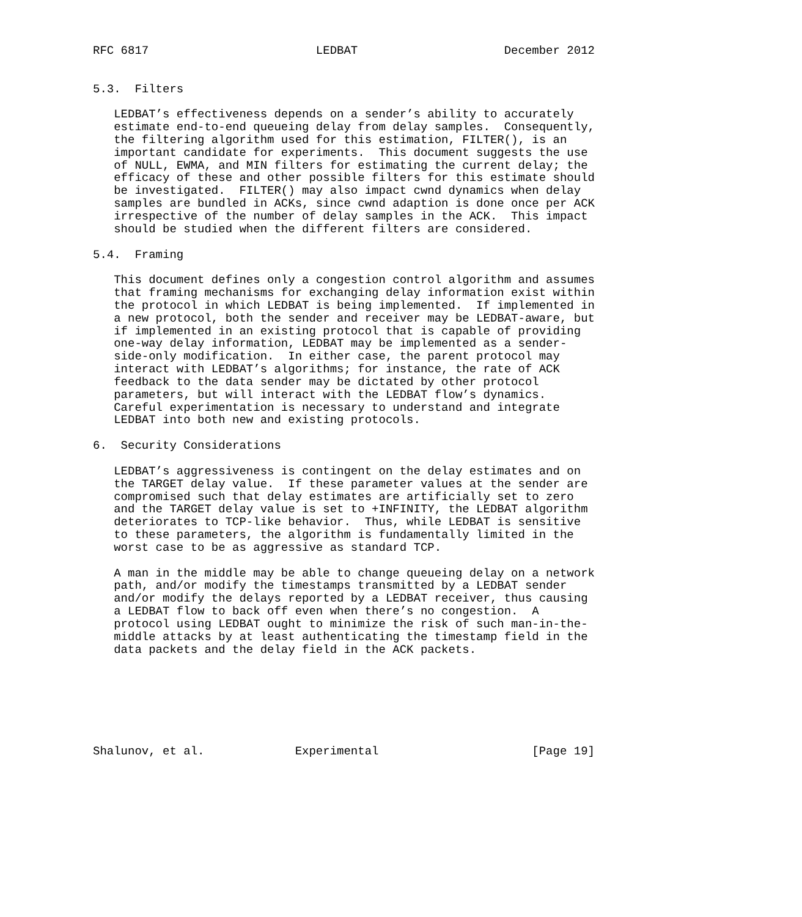RFC 6817                        LEDBAT                     December 2012


5.3.  Filters

   LEDBAT’s effectiveness depends on a sender’s ability to accurately
   estimate end-to-end queueing delay from delay samples.  Consequently,
   the filtering algorithm used for this estimation, FILTER(), is an
   important candidate for experiments.  This document suggests the use
   of NULL, EWMA, and MIN filters for estimating the current delay; the
   efficacy of these and other possible filters for this estimate should
   be investigated.  FILTER() may also impact cwnd dynamics when delay
   samples are bundled in ACKs, since cwnd adaption is done once per ACK
   irrespective of the number of delay samples in the ACK.  This impact
   should be studied when the different filters are considered.

5.4.  Framing

   This document defines only a congestion control algorithm and assumes
   that framing mechanisms for exchanging delay information exist within
   the protocol in which LEDBAT is being implemented.  If implemented in
   a new protocol, both the sender and receiver may be LEDBAT-aware, but
   if implemented in an existing protocol that is capable of providing
   one-way delay information, LEDBAT may be implemented as a sender-
   side-only modification.  In either case, the parent protocol may
   interact with LEDBAT’s algorithms; for instance, the rate of ACK
   feedback to the data sender may be dictated by other protocol
   parameters, but will interact with the LEDBAT flow’s dynamics.
   Careful experimentation is necessary to understand and integrate
   LEDBAT into both new and existing protocols.

6.  Security Considerations

   LEDBAT’s aggressiveness is contingent on the delay estimates and on
   the TARGET delay value.  If these parameter values at the sender are
   compromised such that delay estimates are artificially set to zero
   and the TARGET delay value is set to +INFINITY, the LEDBAT algorithm
   deteriorates to TCP-like behavior.  Thus, while LEDBAT is sensitive
   to these parameters, the algorithm is fundamentally limited in the
   worst case to be as aggressive as standard TCP.

   A man in the middle may be able to change queueing delay on a network
   path, and/or modify the timestamps transmitted by a LEDBAT sender
   and/or modify the delays reported by a LEDBAT receiver, thus causing
   a LEDBAT flow to back off even when there’s no congestion.  A
   protocol using LEDBAT ought to minimize the risk of such man-in-the-
   middle attacks by at least authenticating the timestamp field in the
   data packets and the delay field in the ACK packets.







Shalunov, et al.             Experimental                      [Page 19]